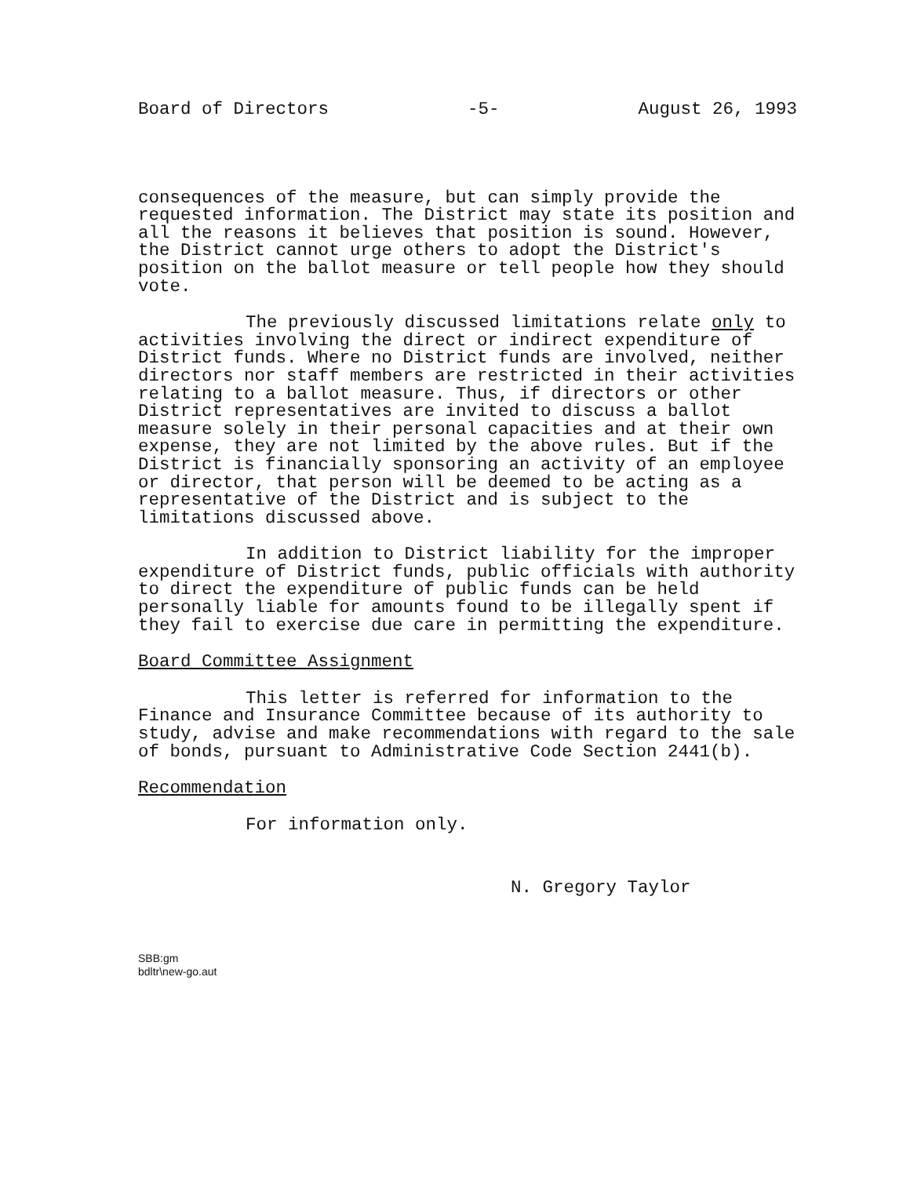Board of Directors -5- August 26, 1993
consequences of the measure, but can simply provide the requested information. The District may state its position and all the reasons it believes that position is sound. However, the District cannot urge others to adopt the District's position on the ballot measure or tell people how they should vote.
The previously discussed limitations relate only to activities involving the direct or indirect expenditure of District funds. Where no District funds are involved, neither directors nor staff members are restricted in their activities relating to a ballot measure. Thus, if directors or other District representatives are invited to discuss a ballot measure solely in their personal capacities and at their own expense, they are not limited by the above rules. But if the District is financially sponsoring an activity of an employee or director, that person will be deemed to be acting as a representative of the District and is subject to the limitations discussed above.
In addition to District liability for the improper expenditure of District funds, public officials with authority to direct the expenditure of public funds can be held personally liable for amounts found to be illegally spent if they fail to exercise due care in permitting the expenditure.
Board Committee Assignment
This letter is referred for information to the Finance and Insurance Committee because of its authority to study, advise and make recommendations with regard to the sale of bonds, pursuant to Administrative Code Section 2441(b).
Recommendation
For information only.
N. Gregory Taylor
SBB:gm
bdltr\new-go.aut